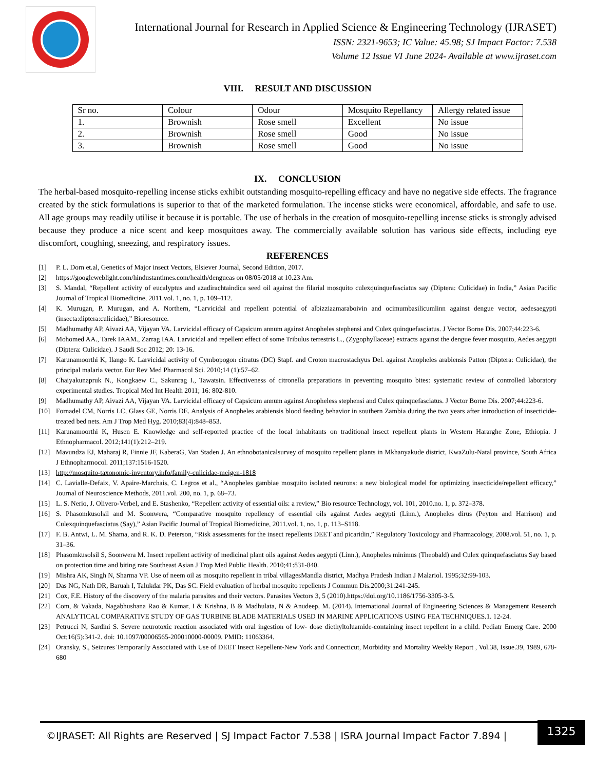International Journal for Research in Applied Science & Engineering Technology (IJRASET)
ISSN: 2321-9653; IC Value: 45.98; SJ Impact Factor: 7.538
Volume 12 Issue VI June 2024- Available at www.ijraset.com
VIII. RESULT AND DISCUSSION
| Sr no. | Colour | Odour | Mosquito Repellancy | Allergy related issue |
| --- | --- | --- | --- | --- |
| 1. | Brownish | Rose smell | Excellent | No issue |
| 2. | Brownish | Rose smell | Good | No issue |
| 3. | Brownish | Rose smell | Good | No issue |
IX. CONCLUSION
The herbal-based mosquito-repelling incense sticks exhibit outstanding mosquito-repelling efficacy and have no negative side effects. The fragrance created by the stick formulations is superior to that of the marketed formulation. The incense sticks were economical, affordable, and safe to use. All age groups may readily utilise it because it is portable. The use of herbals in the creation of mosquito-repelling incense sticks is strongly advised because they produce a nice scent and keep mosquitoes away. The commercially available solution has various side effects, including eye discomfort, coughing, sneezing, and respiratory issues.
REFERENCES
[1] P. L. Dorn et.al, Genetics of Major insect Vectors, Elsiever Journal, Second Edition, 2017.
[2] https://googleweblight.com/hindustantimes.com/health/dengueas on 08/05/2018 at 10.23 Am.
[3] S. Mandal, “Repellent activity of eucalyptus and azadirachtaindica seed oil against the filarial mosquito culexquinquefasciatus say (Diptera: Culicidae) in India,” Asian Pacific Journal of Tropical Biomedicine, 2011.vol. 1, no. 1, p. 109–112.
[4] K. Murugan, P. Murugan, and A. Northern, “Larvicidal and repellent potential of albizziaamaraboivin and ocimumbasilicumlinn against dengue vector, aedesaegypti (insecta:diptera:culicidae),” Bioresource.
[5] Madhumathy AP, Aivazi AA, Vijayan VA. Larvicidal efficacy of Capsicum annum against Anopheles stephensi and Culex quinquefasciatus. J Vector Borne Dis. 2007;44:223-6.
[6] Mohomed AA., Tarek IAAM., Zarrag IAA. Larvicidal and repellent effect of some Tribulus terrestris L., (Zygophyllaceae) extracts against the dengue fever mosquito, Aedes aegypti (Diptera: Culicidae). J Saudi Soc 2012; 20: 13-16.
[7] Karunamoorthi K, Ilango K. Larvicidal activity of Cymbopogon citratus (DC) Stapf. and Croton macrostachyus Del. against Anopheles arabiensis Patton (Diptera: Culicidae), the principal malaria vector. Eur Rev Med Pharmacol Sci. 2010;14 (1):57–62.
[8] Chaiyakunapruk N., Kongkaew C., Sakunrag I., Tawatsin. Effectiveness of citronella preparations in preventing mosquito bites: systematic review of controlled laboratory experimental studies. Tropical Med Int Health 2011; 16: 802-810.
[9] Madhumathy AP, Aivazi AA, Vijayan VA. Larvicidal efficacy of Capsicum annum against Anopheless stephensi and Culex quinquefasciatus. J Vector Borne Dis. 2007;44:223-6.
[10] Fornadel CM, Norris LC, Glass GE, Norris DE. Analysis of Anopheles arabiensis blood feeding behavior in southern Zambia during the two years after introduction of insecticide-treated bed nets. Am J Trop Med Hyg. 2010;83(4):848–853.
[11] Karunamoorthi K, Husen E. Knowledge and self-reported practice of the local inhabitants on traditional insect repellent plants in Western Hararghe Zone, Ethiopia. J Ethnopharmacol. 2012;141(1):212–219.
[12] Mavundza EJ, Maharaj R, Finnie JF, KaberaG, Van Staden J. An ethnobotanicalsurvey of mosquito repellent plants in Mkhanyakude district, KwaZulu-Natal province, South Africa J Ethnopharmocol. 2011;137:1516-1520.
[13] http://mosquito-taxonomic-inventory.info/family-culicidae-meigen-1818
[14] C. Lavialle-Defaix, V. Apaire-Marchais, C. Legros et al., “Anopheles gambiae mosquito isolated neurons: a new biological model for optimizing insecticide/repellent efficacy,” Journal of Neuroscience Methods, 2011.vol. 200, no. 1, p. 68–73.
[15] L. S. Nerio, J. Olivero-Verbel, and E. Stashenko, “Repellent activity of essential oils: a review,” Bio resource Technology, vol. 101, 2010.no. 1, p. 372–378.
[16] S. Phasomkusolsil and M. Soonwera, “Comparative mosquito repellency of essential oils against Aedes aegypti (Linn.), Anopheles dirus (Peyton and Harrison) and Culexquinquefasciatus (Say),” Asian Pacific Journal of Tropical Biomedicine, 2011.vol. 1, no. 1, p. 113–S118.
[17] F. B. Antwi, L. M. Shama, and R. K. D. Peterson, “Risk assessments for the insect repellents DEET and picaridin,” Regulatory Toxicology and Pharmacology, 2008.vol. 51, no. 1, p. 31–36.
[18] Phasomkusolsil S, Soonwera M. Insect repellent activity of medicinal plant oils against Aedes aegypti (Linn.), Anopheles minimus (Theobald) and Culex quinquefasciatus Say based on protection time and biting rate Southeast Asian J Trop Med Public Health. 2010;41:831-840.
[19] Mishra AK, Singh N, Sharma VP. Use of neem oil as mosquito repellent in tribal villagesMandla district, Madhya Pradesh Indian J Malariol. 1995;32:99-103.
[20] Das NG, Nath DR, Baruah I, Talukdar PK, Das SC. Field evaluation of herbal mosquito repellents J Commun Dis.2000;31:241-245.
[21] Cox, F.E. History of the discovery of the malaria parasites and their vectors. Parasites Vectors 3, 5 (2010).https://doi.org/10.1186/1756-3305-3-5.
[22] Com, & Vakada, Nagabhushana Rao & Kumar, I & Krishna, B & Madhulata, N & Anudeep, M. (2014). International Journal of Engineering Sciences & Management Research ANALYTICAL COMPARATIVE STUDY OF GAS TURBINE BLADE MATERIALS USED IN MARINE APPLICATIONS USING FEA TECHNIQUES.1. 12-24.
[23] Petrucci N, Sardini S. Severe neurotoxic reaction associated with oral ingestion of low- dose diethyltoluamide-containing insect repellent in a child. Pediatr Emerg Care. 2000 Oct;16(5):341-2. doi: 10.1097/00006565-200010000-00009. PMID: 11063364.
[24] Oransky, S., Seizures Temporarily Associated with Use of DEET Insect Repellent-New York and Connecticut, Morbidity and Mortality Weekly Report , Vol.38, Issue.39, 1989, 678-680
©IJRASET: All Rights are Reserved | SJ Impact Factor 7.538 | ISRA Journal Impact Factor 7.894 |
1325